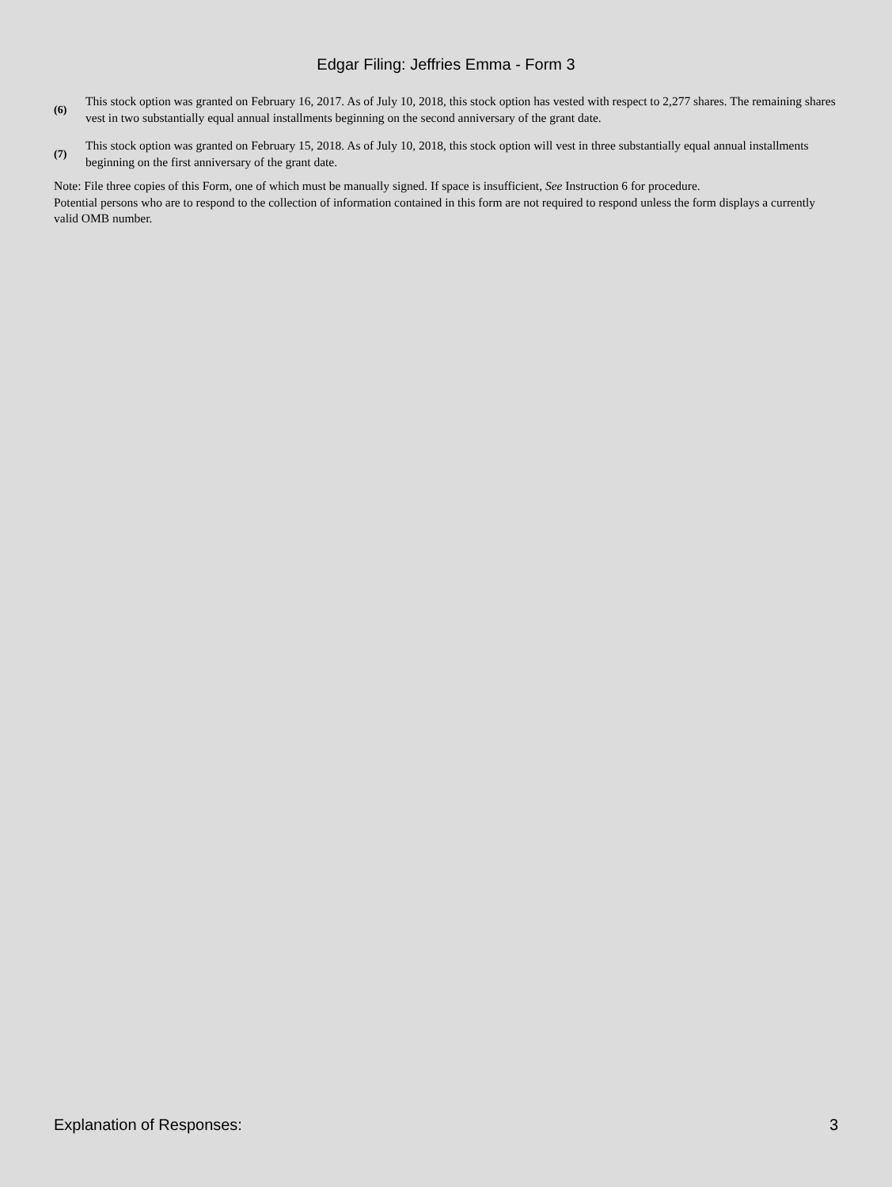Edgar Filing: Jeffries Emma - Form 3
(6)
This stock option was granted on February 16, 2017. As of July 10, 2018, this stock option has vested with respect to 2,277 shares. The remaining shares vest in two substantially equal annual installments beginning on the second anniversary of the grant date.
(7)
This stock option was granted on February 15, 2018. As of July 10, 2018, this stock option will vest in three substantially equal annual installments beginning on the first anniversary of the grant date.
Note: File three copies of this Form, one of which must be manually signed. If space is insufficient, See Instruction 6 for procedure.
Potential persons who are to respond to the collection of information contained in this form are not required to respond unless the form displays a currently valid OMB number.
Explanation of Responses: 3